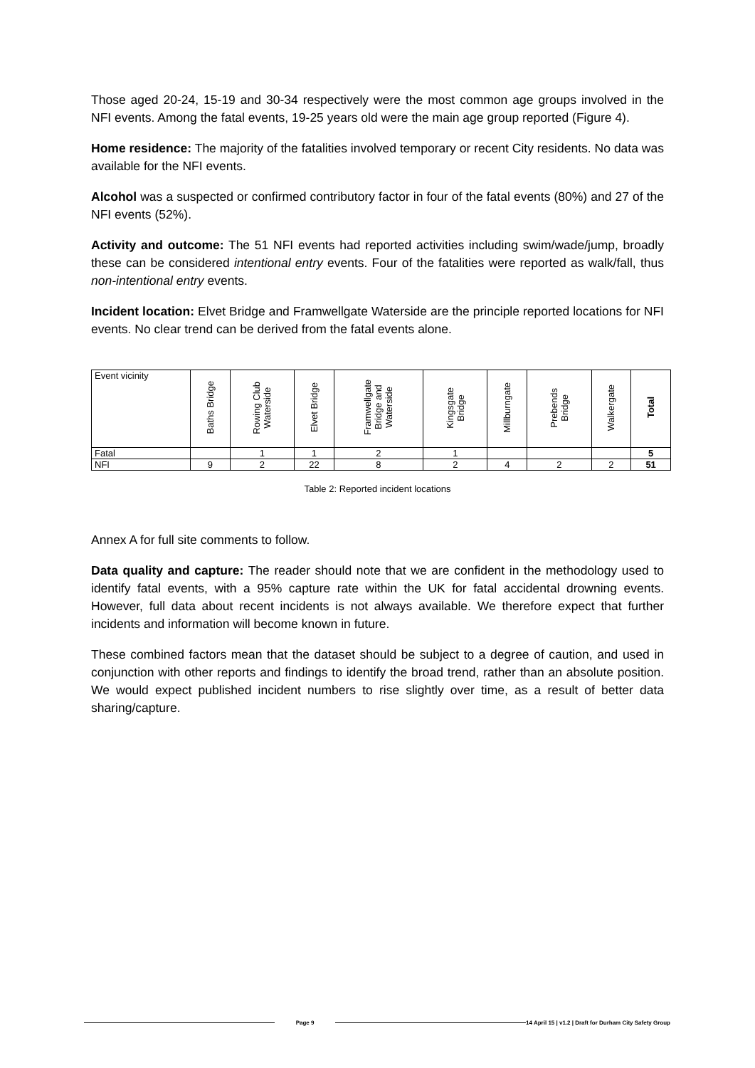Those aged 20-24, 15-19 and 30-34 respectively were the most common age groups involved in the NFI events. Among the fatal events, 19-25 years old were the main age group reported (Figure 4).
Home residence: The majority of the fatalities involved temporary or recent City residents. No data was available for the NFI events.
Alcohol was a suspected or confirmed contributory factor in four of the fatal events (80%) and 27 of the NFI events (52%).
Activity and outcome: The 51 NFI events had reported activities including swim/wade/jump, broadly these can be considered intentional entry events. Four of the fatalities were reported as walk/fall, thus non-intentional entry events.
Incident location: Elvet Bridge and Framwellgate Waterside are the principle reported locations for NFI events. No clear trend can be derived from the fatal events alone.
| Event vicinity | Baths Bridge | Rowing Club Waterside | Elvet Bridge | Framwellgate Bridge and Waterside | Kingsgate Bridge | Millburngate | Prebends Bridge | Walkergate | Total |
| --- | --- | --- | --- | --- | --- | --- | --- | --- | --- |
| Fatal | | 1 | 1 | 2 | 1 | | | | 5 |
| NFI | 9 | 2 | 22 | 8 | 2 | 4 | 2 | 2 | 51 |
Table 2: Reported incident locations
Annex A for full site comments to follow.
Data quality and capture: The reader should note that we are confident in the methodology used to identify fatal events, with a 95% capture rate within the UK for fatal accidental drowning events. However, full data about recent incidents is not always available. We therefore expect that further incidents and information will become known in future.
These combined factors mean that the dataset should be subject to a degree of caution, and used in conjunction with other reports and findings to identify the broad trend, rather than an absolute position. We would expect published incident numbers to rise slightly over time, as a result of better data sharing/capture.
Page 9 14 April 15 | v1.2 | Draft for Durham City Safety Group